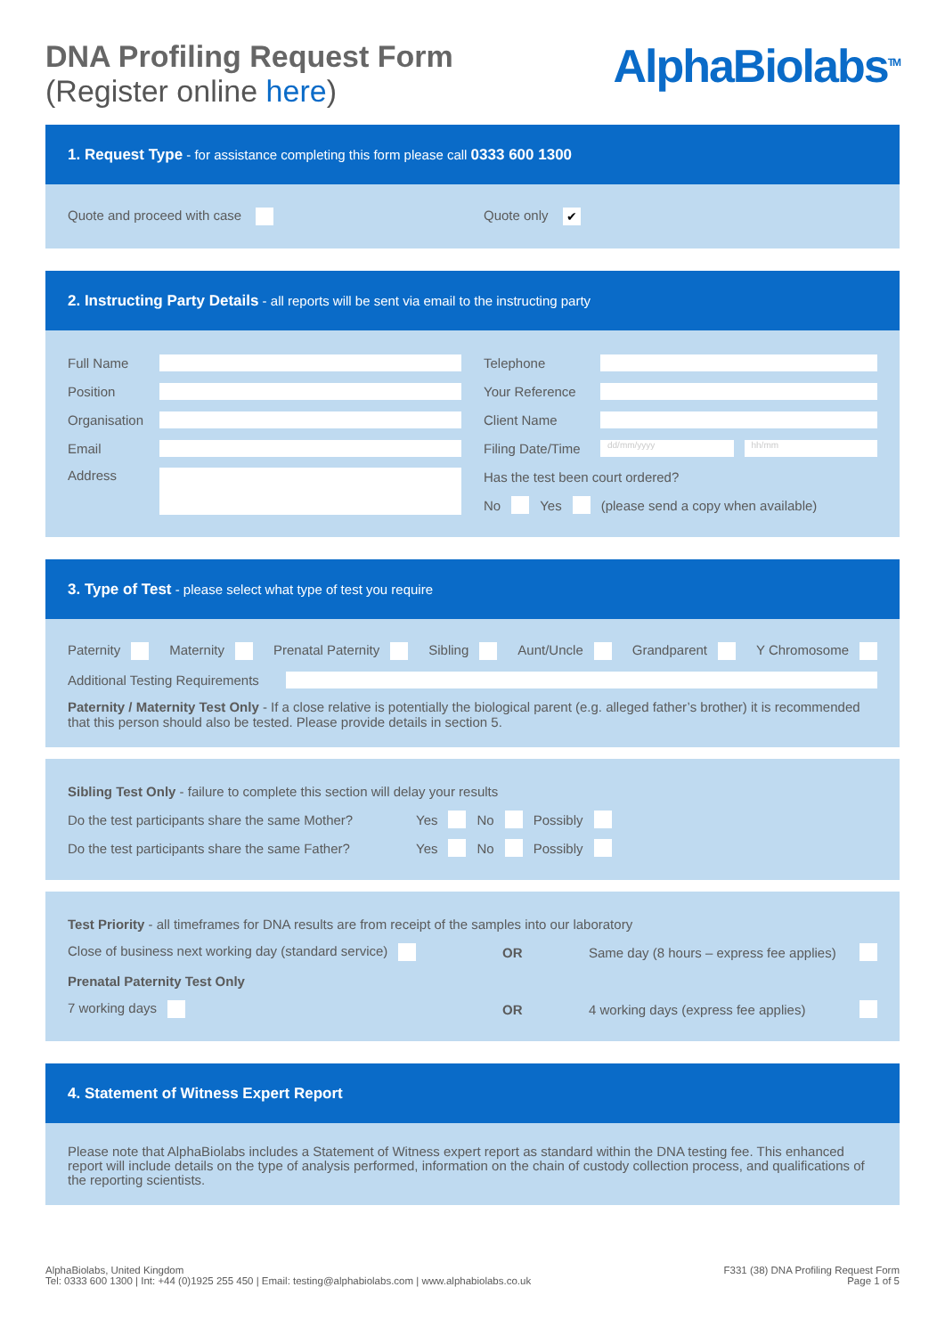DNA Profiling Request Form
(Register online here)
AlphaBiolabs<sup>TM</sup>
1. Request Type - for assistance completing this form please call 0333 600 1300
Quote and proceed with case Quote only ✔
2. Instructing Party Details - all reports will be sent via email to the instructing party
Full Name
Position
Organisation
Email
Address
Telephone
Your Reference
Client Name
Filing Date/Time
dd/mm/yyyy hh/mm
Has the test been court ordered?
No Yes (please send a copy when available)
3. Type of Test - please select what type of test you require
Paternity Maternity Prenatal Paternity Sibling Aunt/Uncle Grandparent Y Chromosome
Additional Testing Requirements
Paternity / Maternity Test Only - If a close relative is potentially the biological parent (e.g. alleged father’s brother) it is recommended that this person should also be tested. Please provide details in section 5.
Sibling Test Only - failure to complete this section will delay your results
Do the test participants share the same Mother? Yes No Possibly
Do the test participants share the same Father? Yes No Possibly
Test Priority - all timeframes for DNA results are from receipt of the samples into our laboratory
Close of business next working day (standard service) OR Same day (8 hours – express fee applies)
Prenatal Paternity Test Only
7 working days OR 4 working days (express fee applies)
4. Statement of Witness Expert Report
Please note that AlphaBiolabs includes a Statement of Witness expert report as standard within the DNA testing fee. This enhanced report will include details on the type of analysis performed, information on the chain of custody collection process, and qualifications of the reporting scientists.
AlphaBiolabs, United Kingdom
Tel: 0333 600 1300 | Int: +44 (0)1925 255 450 | Email: testing@alphabiolabs.com | www.alphabiolabs.co.uk
F331 (38) DNA Profiling Request Form
Page 1 of 5